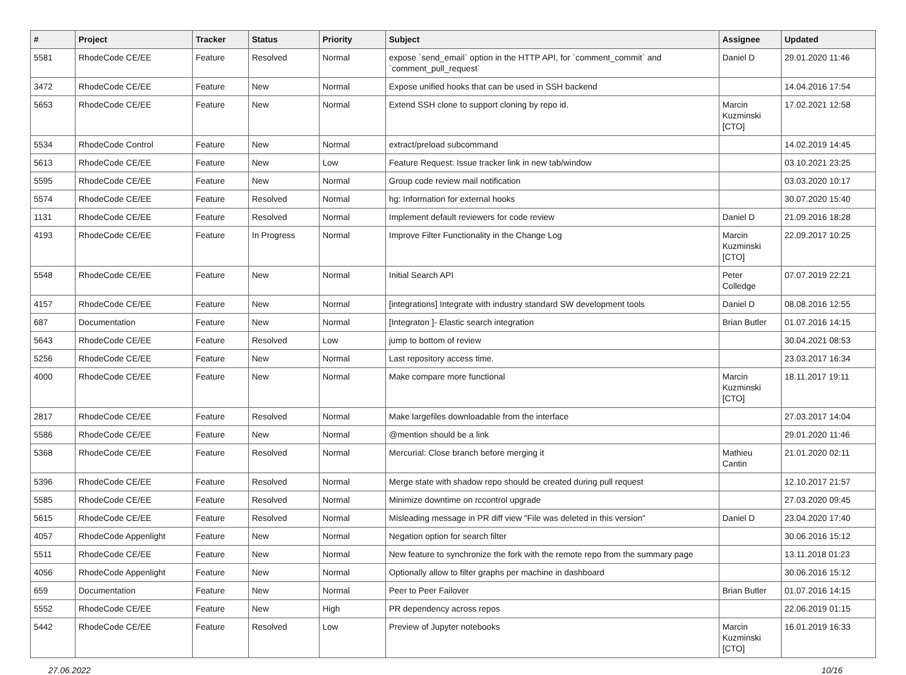| # | Project | Tracker | Status | Priority | Subject | Assignee | Updated |
| --- | --- | --- | --- | --- | --- | --- | --- |
| 5581 | RhodeCode CE/EE | Feature | Resolved | Normal | expose `send_email` option in the HTTP API, for `comment_commit` and `comment_pull_request` | Daniel D | 29.01.2020 11:46 |
| 3472 | RhodeCode CE/EE | Feature | New | Normal | Expose unified hooks that can be used in SSH backend | | 14.04.2016 17:54 |
| 5653 | RhodeCode CE/EE | Feature | New | Normal | Extend SSH clone to support cloning by repo id. | Marcin Kuzminski [CTO] | 17.02.2021 12:58 |
| 5534 | RhodeCode Control | Feature | New | Normal | extract/preload subcommand | | 14.02.2019 14:45 |
| 5613 | RhodeCode CE/EE | Feature | New | Low | Feature Request: Issue tracker link in new tab/window | | 03.10.2021 23:25 |
| 5595 | RhodeCode CE/EE | Feature | New | Normal | Group code review mail notification | | 03.03.2020 10:17 |
| 5574 | RhodeCode CE/EE | Feature | Resolved | Normal | hg: Information for external hooks | | 30.07.2020 15:40 |
| 1131 | RhodeCode CE/EE | Feature | Resolved | Normal | Implement default reviewers for code review | Daniel D | 21.09.2016 18:28 |
| 4193 | RhodeCode CE/EE | Feature | In Progress | Normal | Improve Filter Functionality in the Change Log | Marcin Kuzminski [CTO] | 22.09.2017 10:25 |
| 5548 | RhodeCode CE/EE | Feature | New | Normal | Initial Search API | Peter Colledge | 07.07.2019 22:21 |
| 4157 | RhodeCode CE/EE | Feature | New | Normal | [integrations] Integrate with industry standard SW development tools | Daniel D | 08.08.2016 12:55 |
| 687 | Documentation | Feature | New | Normal | [Integraton ]- Elastic search integration | Brian Butler | 01.07.2016 14:15 |
| 5643 | RhodeCode CE/EE | Feature | Resolved | Low | jump to bottom of review | | 30.04.2021 08:53 |
| 5256 | RhodeCode CE/EE | Feature | New | Normal | Last repository access time. | | 23.03.2017 16:34 |
| 4000 | RhodeCode CE/EE | Feature | New | Normal | Make compare more functional | Marcin Kuzminski [CTO] | 18.11.2017 19:11 |
| 2817 | RhodeCode CE/EE | Feature | Resolved | Normal | Make largefiles downloadable from the interface | | 27.03.2017 14:04 |
| 5586 | RhodeCode CE/EE | Feature | New | Normal | @mention should be a link | | 29.01.2020 11:46 |
| 5368 | RhodeCode CE/EE | Feature | Resolved | Normal | Mercurial: Close branch before merging it | Mathieu Cantin | 21.01.2020 02:11 |
| 5396 | RhodeCode CE/EE | Feature | Resolved | Normal | Merge state with shadow repo should be created during pull request | | 12.10.2017 21:57 |
| 5585 | RhodeCode CE/EE | Feature | Resolved | Normal | Minimize downtime on rccontrol upgrade | | 27.03.2020 09:45 |
| 5615 | RhodeCode CE/EE | Feature | Resolved | Normal | Misleading message in PR diff view "File was deleted in this version" | Daniel D | 23.04.2020 17:40 |
| 4057 | RhodeCode Appenlight | Feature | New | Normal | Negation option for search filter | | 30.06.2016 15:12 |
| 5511 | RhodeCode CE/EE | Feature | New | Normal | New feature to synchronize the fork with the remote repo from the summary page | | 13.11.2018 01:23 |
| 4056 | RhodeCode Appenlight | Feature | New | Normal | Optionally allow to filter graphs per machine in dashboard | | 30.06.2016 15:12 |
| 659 | Documentation | Feature | New | Normal | Peer to Peer Failover | Brian Butler | 01.07.2016 14:15 |
| 5552 | RhodeCode CE/EE | Feature | New | High | PR dependency across repos | | 22.06.2019 01:15 |
| 5442 | RhodeCode CE/EE | Feature | Resolved | Low | Preview of Jupyter notebooks | Marcin Kuzminski [CTO] | 16.01.2019 16:33 |
27.06.2022 10/16